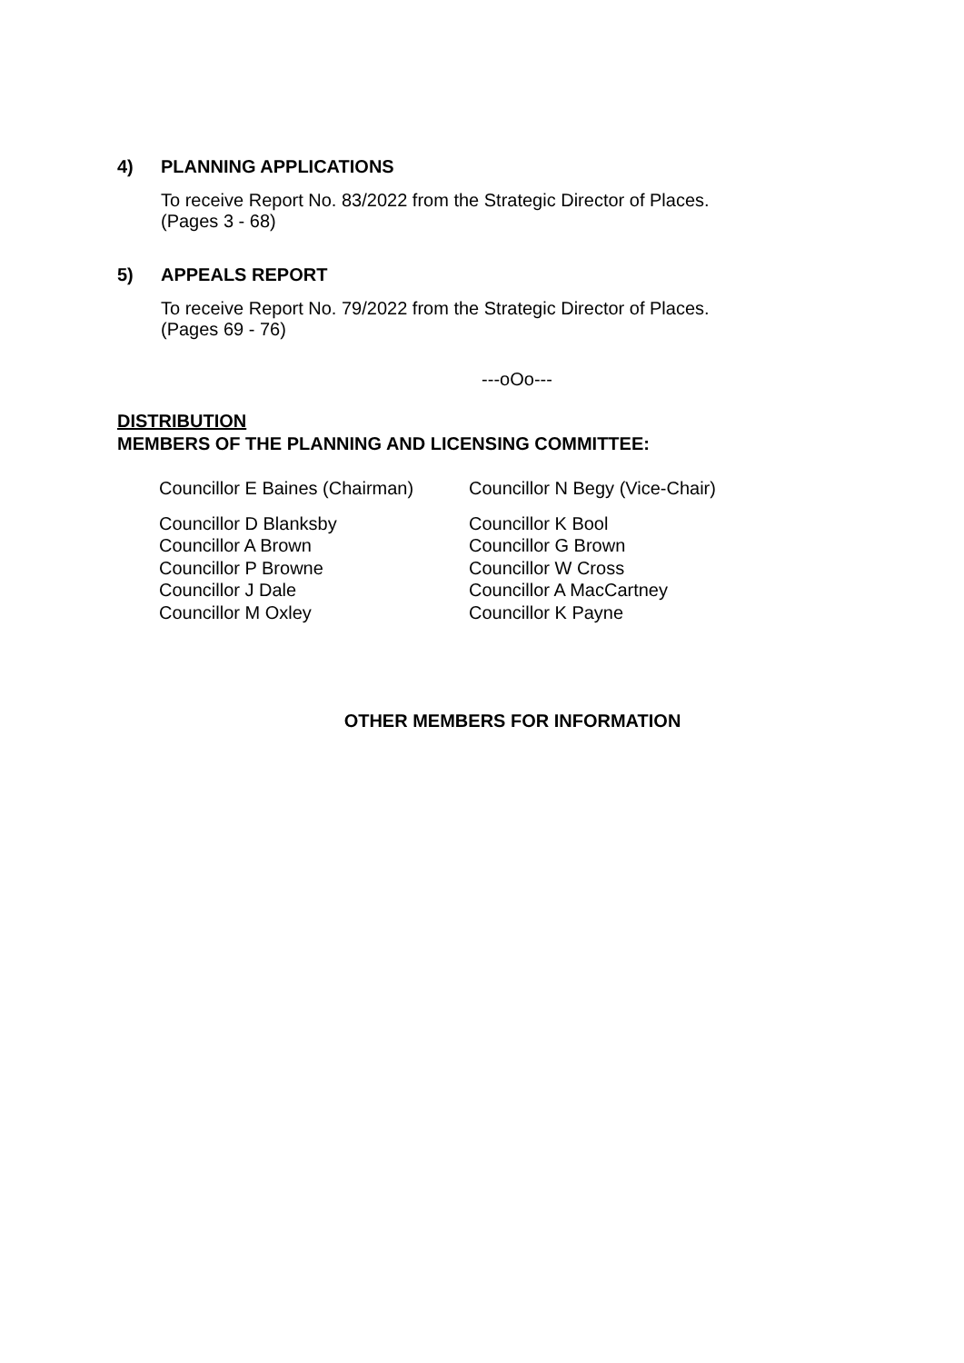4) PLANNING APPLICATIONS
To receive Report No. 83/2022 from the Strategic Director of Places.
(Pages 3 - 68)
5) APPEALS REPORT
To receive Report No. 79/2022 from the Strategic Director of Places.
(Pages 69 - 76)
---oOo---
DISTRIBUTION
MEMBERS OF THE PLANNING AND LICENSING COMMITTEE:
| Councillor E Baines (Chairman) | Councillor N Begy (Vice-Chair) |
| Councillor D Blanksby | Councillor K Bool |
| Councillor A Brown | Councillor G Brown |
| Councillor P Browne | Councillor W Cross |
| Councillor J Dale | Councillor A MacCartney |
| Councillor M Oxley | Councillor K Payne |
OTHER MEMBERS FOR INFORMATION